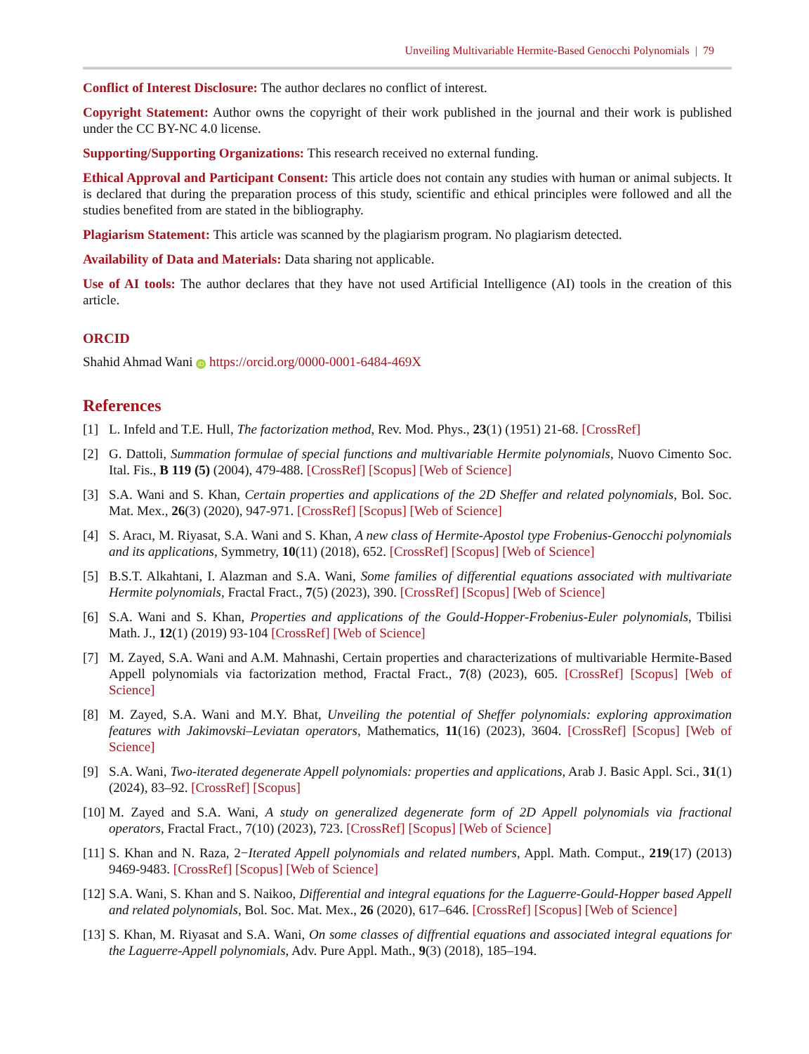Unveiling Multivariable Hermite-Based Genocchi Polynomials | 79
Conflict of Interest Disclosure: The author declares no conflict of interest.
Copyright Statement: Author owns the copyright of their work published in the journal and their work is published under the CC BY-NC 4.0 license.
Supporting/Supporting Organizations: This research received no external funding.
Ethical Approval and Participant Consent: This article does not contain any studies with human or animal subjects. It is declared that during the preparation process of this study, scientific and ethical principles were followed and all the studies benefited from are stated in the bibliography.
Plagiarism Statement: This article was scanned by the plagiarism program. No plagiarism detected.
Availability of Data and Materials: Data sharing not applicable.
Use of AI tools: The author declares that they have not used Artificial Intelligence (AI) tools in the creation of this article.
ORCID
Shahid Ahmad Wani iD https://orcid.org/0000-0001-6484-469X
References
[1] L. Infeld and T.E. Hull, The factorization method, Rev. Mod. Phys., 23(1) (1951) 21-68. [CrossRef]
[2] G. Dattoli, Summation formulae of special functions and multivariable Hermite polynomials, Nuovo Cimento Soc. Ital. Fis., B 119 (5) (2004), 479-488. [CrossRef] [Scopus] [Web of Science]
[3] S.A. Wani and S. Khan, Certain properties and applications of the 2D Sheffer and related polynomials, Bol. Soc. Mat. Mex., 26(3) (2020), 947-971. [CrossRef] [Scopus] [Web of Science]
[4] S. Aracı, M. Riyasat, S.A. Wani and S. Khan, A new class of Hermite-Apostol type Frobenius-Genocchi polynomials and its applications, Symmetry, 10(11) (2018), 652. [CrossRef] [Scopus] [Web of Science]
[5] B.S.T. Alkahtani, I. Alazman and S.A. Wani, Some families of differential equations associated with multivariate Hermite polynomials, Fractal Fract., 7(5) (2023), 390. [CrossRef] [Scopus] [Web of Science]
[6] S.A. Wani and S. Khan, Properties and applications of the Gould-Hopper-Frobenius-Euler polynomials, Tbilisi Math. J., 12(1) (2019) 93-104 [CrossRef] [Web of Science]
[7] M. Zayed, S.A. Wani and A.M. Mahnashi, Certain properties and characterizations of multivariable Hermite-Based Appell polynomials via factorization method, Fractal Fract., 7(8) (2023), 605. [CrossRef] [Scopus] [Web of Science]
[8] M. Zayed, S.A. Wani and M.Y. Bhat, Unveiling the potential of Sheffer polynomials: exploring approximation features with Jakimovski–Leviatan operators, Mathematics, 11(16) (2023), 3604. [CrossRef] [Scopus] [Web of Science]
[9] S.A. Wani, Two-iterated degenerate Appell polynomials: properties and applications, Arab J. Basic Appl. Sci., 31(1) (2024), 83–92. [CrossRef] [Scopus]
[10] M. Zayed and S.A. Wani, A study on generalized degenerate form of 2D Appell polynomials via fractional operators, Fractal Fract., 7(10) (2023), 723. [CrossRef] [Scopus] [Web of Science]
[11] S. Khan and N. Raza, 2−Iterated Appell polynomials and related numbers, Appl. Math. Comput., 219(17) (2013) 9469-9483. [CrossRef] [Scopus] [Web of Science]
[12] S.A. Wani, S. Khan and S. Naikoo, Differential and integral equations for the Laguerre-Gould-Hopper based Appell and related polynomials, Bol. Soc. Mat. Mex., 26 (2020), 617–646. [CrossRef] [Scopus] [Web of Science]
[13] S. Khan, M. Riyasat and S.A. Wani, On some classes of diffrential equations and associated integral equations for the Laguerre-Appell polynomials, Adv. Pure Appl. Math., 9(3) (2018), 185–194.